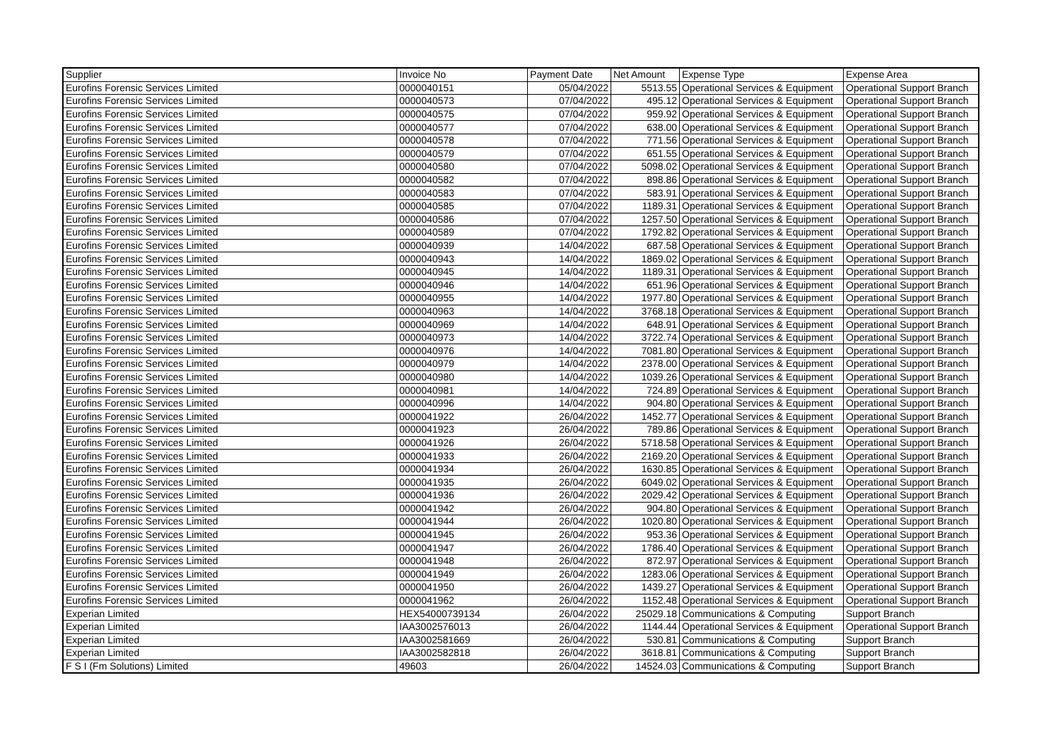| Supplier | Invoice No | Payment Date | Net Amount | Expense Type | Expense Area |
| --- | --- | --- | --- | --- | --- |
| Eurofins Forensic Services Limited | 0000040151 | 05/04/2022 | 5513.55 | Operational Services & Equipment | Operational Support Branch |
| Eurofins Forensic Services Limited | 0000040573 | 07/04/2022 | 495.12 | Operational Services & Equipment | Operational Support Branch |
| Eurofins Forensic Services Limited | 0000040575 | 07/04/2022 | 959.92 | Operational Services & Equipment | Operational Support Branch |
| Eurofins Forensic Services Limited | 0000040577 | 07/04/2022 | 638.00 | Operational Services & Equipment | Operational Support Branch |
| Eurofins Forensic Services Limited | 0000040578 | 07/04/2022 | 771.56 | Operational Services & Equipment | Operational Support Branch |
| Eurofins Forensic Services Limited | 0000040579 | 07/04/2022 | 651.55 | Operational Services & Equipment | Operational Support Branch |
| Eurofins Forensic Services Limited | 0000040580 | 07/04/2022 | 5098.02 | Operational Services & Equipment | Operational Support Branch |
| Eurofins Forensic Services Limited | 0000040582 | 07/04/2022 | 898.86 | Operational Services & Equipment | Operational Support Branch |
| Eurofins Forensic Services Limited | 0000040583 | 07/04/2022 | 583.91 | Operational Services & Equipment | Operational Support Branch |
| Eurofins Forensic Services Limited | 0000040585 | 07/04/2022 | 1189.31 | Operational Services & Equipment | Operational Support Branch |
| Eurofins Forensic Services Limited | 0000040586 | 07/04/2022 | 1257.50 | Operational Services & Equipment | Operational Support Branch |
| Eurofins Forensic Services Limited | 0000040589 | 07/04/2022 | 1792.82 | Operational Services & Equipment | Operational Support Branch |
| Eurofins Forensic Services Limited | 0000040939 | 14/04/2022 | 687.58 | Operational Services & Equipment | Operational Support Branch |
| Eurofins Forensic Services Limited | 0000040943 | 14/04/2022 | 1869.02 | Operational Services & Equipment | Operational Support Branch |
| Eurofins Forensic Services Limited | 0000040945 | 14/04/2022 | 1189.31 | Operational Services & Equipment | Operational Support Branch |
| Eurofins Forensic Services Limited | 0000040946 | 14/04/2022 | 651.96 | Operational Services & Equipment | Operational Support Branch |
| Eurofins Forensic Services Limited | 0000040955 | 14/04/2022 | 1977.80 | Operational Services & Equipment | Operational Support Branch |
| Eurofins Forensic Services Limited | 0000040963 | 14/04/2022 | 3768.18 | Operational Services & Equipment | Operational Support Branch |
| Eurofins Forensic Services Limited | 0000040969 | 14/04/2022 | 648.91 | Operational Services & Equipment | Operational Support Branch |
| Eurofins Forensic Services Limited | 0000040973 | 14/04/2022 | 3722.74 | Operational Services & Equipment | Operational Support Branch |
| Eurofins Forensic Services Limited | 0000040976 | 14/04/2022 | 7081.80 | Operational Services & Equipment | Operational Support Branch |
| Eurofins Forensic Services Limited | 0000040979 | 14/04/2022 | 2378.00 | Operational Services & Equipment | Operational Support Branch |
| Eurofins Forensic Services Limited | 0000040980 | 14/04/2022 | 1039.26 | Operational Services & Equipment | Operational Support Branch |
| Eurofins Forensic Services Limited | 0000040981 | 14/04/2022 | 724.89 | Operational Services & Equipment | Operational Support Branch |
| Eurofins Forensic Services Limited | 0000040996 | 14/04/2022 | 904.80 | Operational Services & Equipment | Operational Support Branch |
| Eurofins Forensic Services Limited | 0000041922 | 26/04/2022 | 1452.77 | Operational Services & Equipment | Operational Support Branch |
| Eurofins Forensic Services Limited | 0000041923 | 26/04/2022 | 789.86 | Operational Services & Equipment | Operational Support Branch |
| Eurofins Forensic Services Limited | 0000041926 | 26/04/2022 | 5718.58 | Operational Services & Equipment | Operational Support Branch |
| Eurofins Forensic Services Limited | 0000041933 | 26/04/2022 | 2169.20 | Operational Services & Equipment | Operational Support Branch |
| Eurofins Forensic Services Limited | 0000041934 | 26/04/2022 | 1630.85 | Operational Services & Equipment | Operational Support Branch |
| Eurofins Forensic Services Limited | 0000041935 | 26/04/2022 | 6049.02 | Operational Services & Equipment | Operational Support Branch |
| Eurofins Forensic Services Limited | 0000041936 | 26/04/2022 | 2029.42 | Operational Services & Equipment | Operational Support Branch |
| Eurofins Forensic Services Limited | 0000041942 | 26/04/2022 | 904.80 | Operational Services & Equipment | Operational Support Branch |
| Eurofins Forensic Services Limited | 0000041944 | 26/04/2022 | 1020.80 | Operational Services & Equipment | Operational Support Branch |
| Eurofins Forensic Services Limited | 0000041945 | 26/04/2022 | 953.36 | Operational Services & Equipment | Operational Support Branch |
| Eurofins Forensic Services Limited | 0000041947 | 26/04/2022 | 1786.40 | Operational Services & Equipment | Operational Support Branch |
| Eurofins Forensic Services Limited | 0000041948 | 26/04/2022 | 872.97 | Operational Services & Equipment | Operational Support Branch |
| Eurofins Forensic Services Limited | 0000041949 | 26/04/2022 | 1283.06 | Operational Services & Equipment | Operational Support Branch |
| Eurofins Forensic Services Limited | 0000041950 | 26/04/2022 | 1439.27 | Operational Services & Equipment | Operational Support Branch |
| Eurofins Forensic Services Limited | 0000041962 | 26/04/2022 | 1152.48 | Operational Services & Equipment | Operational Support Branch |
| Experian Limited | HEX54000739134 | 26/04/2022 | 25029.18 | Communications & Computing | Support Branch |
| Experian Limited | IAA3002576013 | 26/04/2022 | 1144.44 | Operational Services & Equipment | Operational Support Branch |
| Experian Limited | IAA3002581669 | 26/04/2022 | 530.81 | Communications & Computing | Support Branch |
| Experian Limited | IAA3002582818 | 26/04/2022 | 3618.81 | Communications & Computing | Support Branch |
| F S I (Fm Solutions) Limited | 49603 | 26/04/2022 | 14524.03 | Communications & Computing | Support Branch |